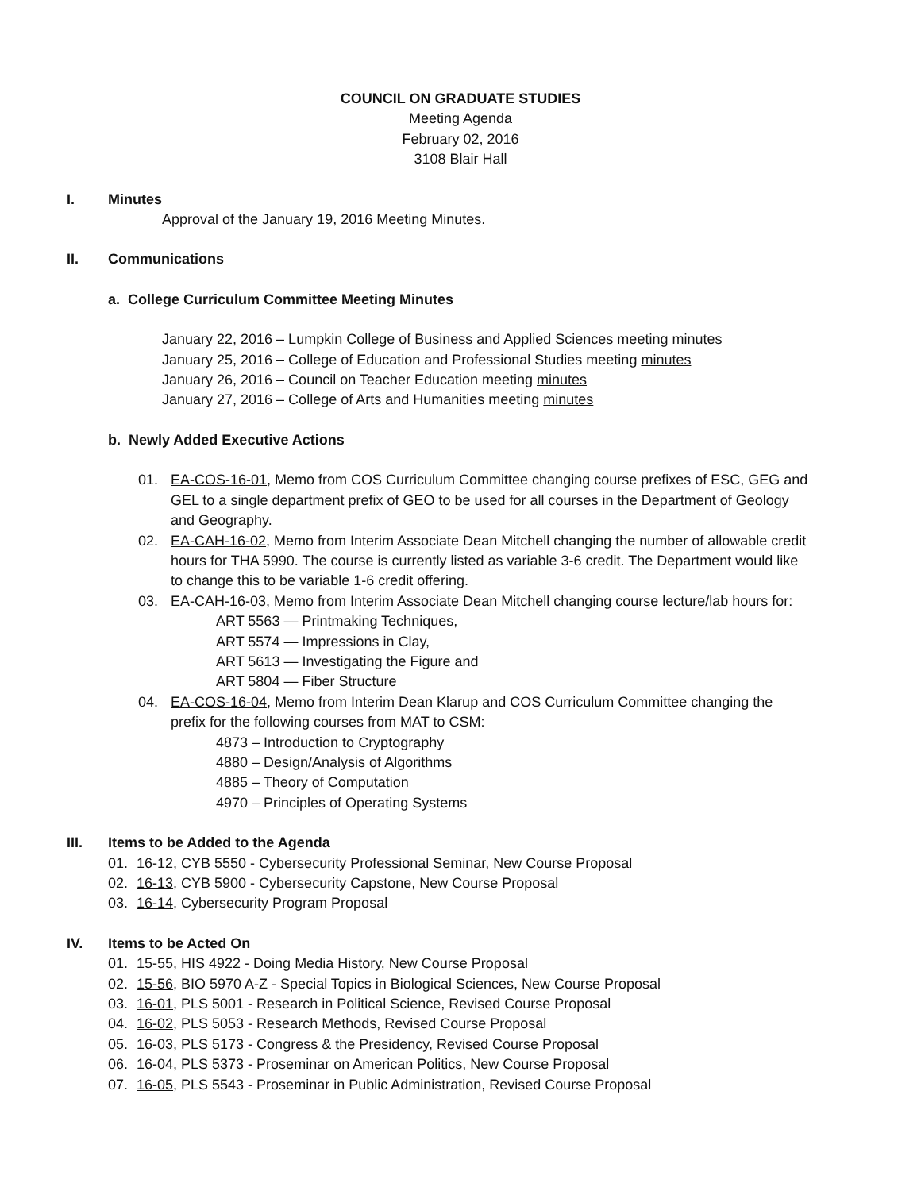COUNCIL ON GRADUATE STUDIES
Meeting Agenda
February 02, 2016
3108 Blair Hall
I. Minutes
Approval of the January 19, 2016 Meeting Minutes.
II. Communications
a. College Curriculum Committee Meeting Minutes
January 22, 2016 – Lumpkin College of Business and Applied Sciences meeting minutes
January 25, 2016 – College of Education and Professional Studies meeting minutes
January 26, 2016 – Council on Teacher Education meeting minutes
January 27, 2016 – College of Arts and Humanities meeting minutes
b. Newly Added Executive Actions
01. EA-COS-16-01, Memo from COS Curriculum Committee changing course prefixes of ESC, GEG and GEL to a single department prefix of GEO to be used for all courses in the Department of Geology and Geography.
02. EA-CAH-16-02, Memo from Interim Associate Dean Mitchell changing the number of allowable credit hours for THA 5990. The course is currently listed as variable 3-6 credit. The Department would like to change this to be variable 1-6 credit offering.
03. EA-CAH-16-03, Memo from Interim Associate Dean Mitchell changing course lecture/lab hours for:
ART 5563 — Printmaking Techniques,
ART 5574 — Impressions in Clay,
ART 5613 — Investigating the Figure and
ART 5804 — Fiber Structure
04. EA-COS-16-04, Memo from Interim Dean Klarup and COS Curriculum Committee changing the prefix for the following courses from MAT to CSM:
4873 – Introduction to Cryptography
4880 – Design/Analysis of Algorithms
4885 – Theory of Computation
4970 – Principles of Operating Systems
III. Items to be Added to the Agenda
01. 16-12, CYB 5550 - Cybersecurity Professional Seminar, New Course Proposal
02. 16-13, CYB 5900 - Cybersecurity Capstone, New Course Proposal
03. 16-14, Cybersecurity Program Proposal
IV. Items to be Acted On
01. 15-55, HIS 4922 - Doing Media History, New Course Proposal
02. 15-56, BIO 5970 A-Z - Special Topics in Biological Sciences, New Course Proposal
03. 16-01, PLS 5001 - Research in Political Science, Revised Course Proposal
04. 16-02, PLS 5053 - Research Methods, Revised Course Proposal
05. 16-03, PLS 5173 - Congress & the Presidency, Revised Course Proposal
06. 16-04, PLS 5373 - Proseminar on American Politics, New Course Proposal
07. 16-05, PLS 5543 - Proseminar in Public Administration, Revised Course Proposal